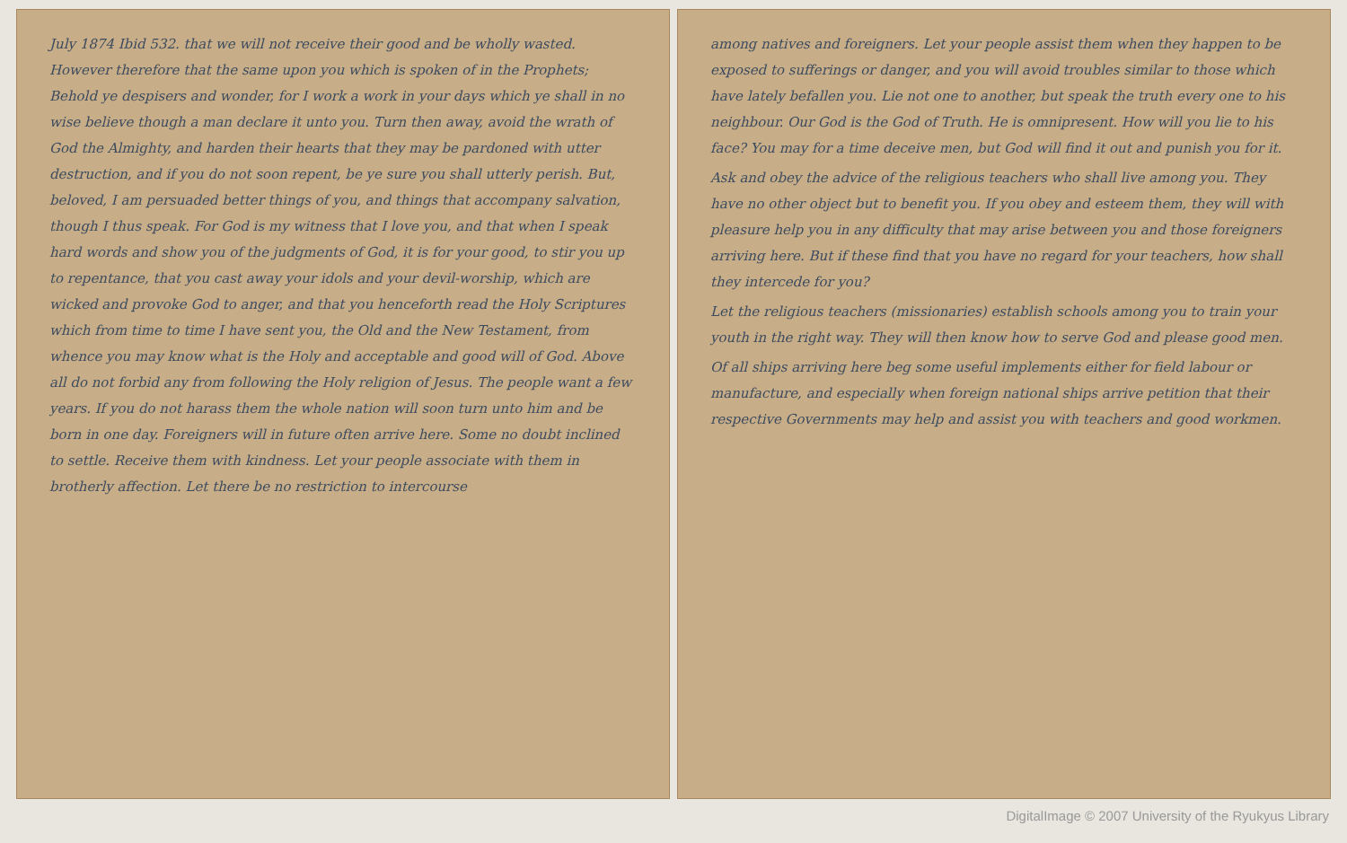July 1874 Ibid 532. that we will not receive their good and be wholly wasted. However therefore that the same upon you which is spoken of in the Prophets; Behold ye despisers and wonder, for I work a work in your days which ye shall in no wise believe though a man declare it unto you. Turn then away, avoid the wrath of God the Almighty, and harden their hearts that they may be pardoned with utter destruction, and if you do not soon repent, be ye sure you shall utterly perish. But, beloved, I am persuaded better things of you, and things that accompany salvation, though I thus speak. For God is my witness that I love you, and that when I speak hard words and show you of the judgments of God, it is for your good, to stir you up to repentance, that you cast away your idols and your devil-worship, which are wicked and provoke God to anger, and that you henceforth read the Holy Scriptures which from time to time I have sent you, the Old and the New Testament, from whence you may know what is the Holy and acceptable and good will of God. Above all do not forbid any from following the Holy religion of Jesus. The people want a few years. If you do not harass them the whole nation will soon turn unto him and be born in one day. Foreigners will in future often arrive here. Some no doubt inclined to settle. Receive them with kindness. Let your people associate with them in brotherly affection. Let there be no restriction to intercourse
among natives and foreigners. Let your people assist them when they happen to be exposed to sufferings or danger, and you will avoid troubles similar to those which have lately befallen you. Lie not one to another, but speak the truth every one to his neighbour. Our God is the God of Truth. He is omnipresent. How will you lie to his face? You may for a time deceive men, but God will find it out and punish you for it.
Ask and obey the advice of the religious teachers who shall live among you. They have no other object but to benefit you. If you obey and esteem them, they will with pleasure help you in any difficulty that may arise between you and those foreigners arriving here. But if these find that you have no regard for your teachers, how shall they intercede for you?
Let the religious teachers (missionaries) establish schools among you to train your youth in the right way. They will then know how to serve God and please good men.
Of all ships arriving here beg some useful implements either for field labour or manufacture, and especially when foreign national ships arrive petition that their respective Governments may help and assist you with teachers and good workmen.
DigitalImage © 2007 University of the Ryukyus Library